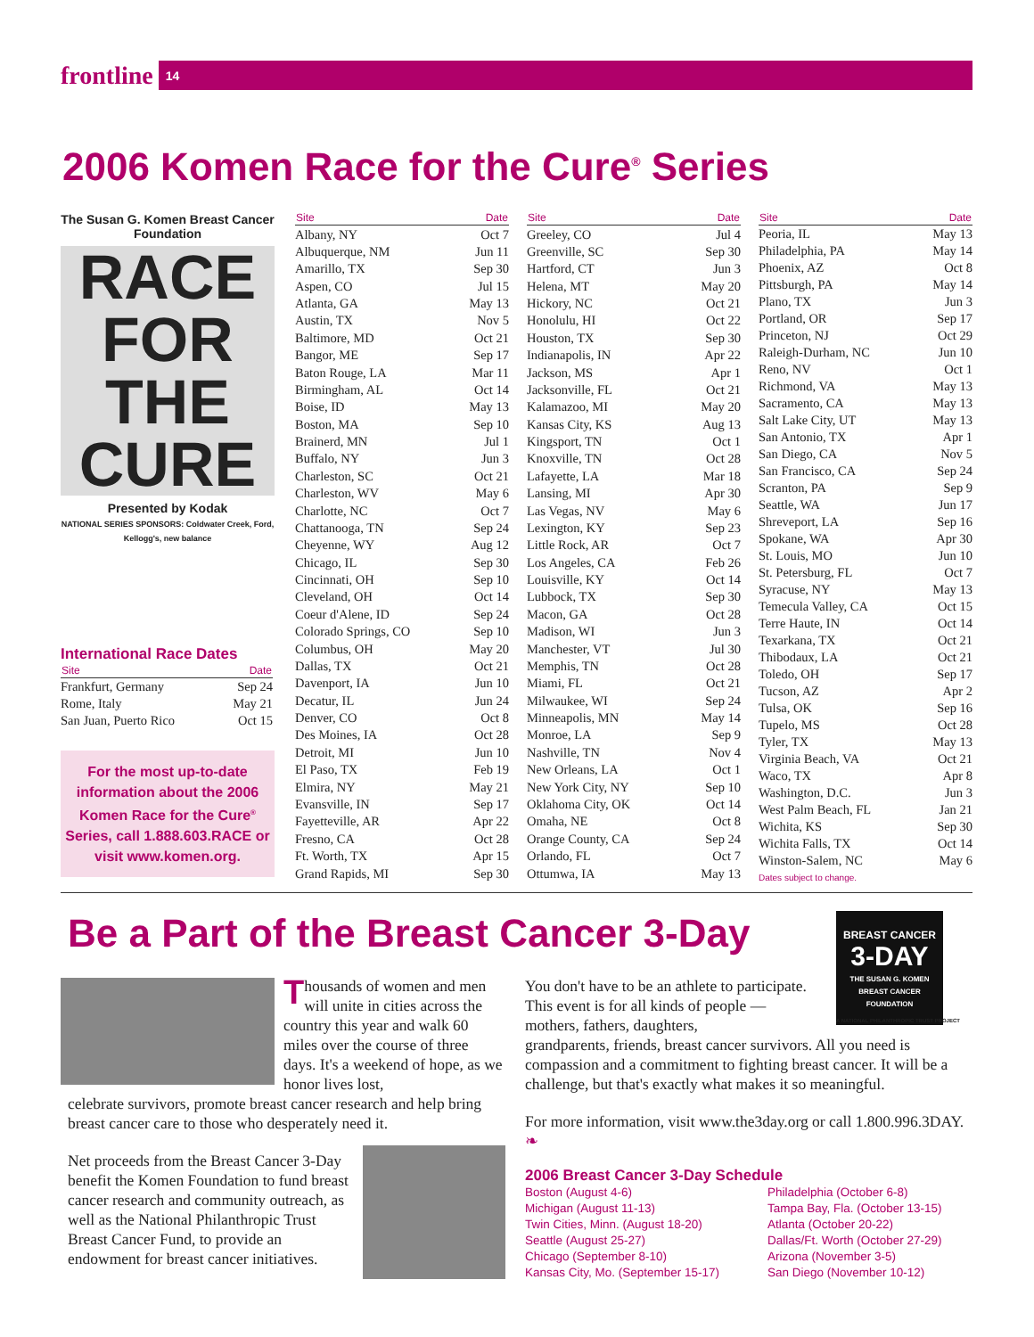frontline
14
2006 Komen Race for the Cure<sup>®</sup> Series
The Susan G. Komen Breast Cancer Foundation
RACE FOR THE CURE
Presented by Kodak
NATIONAL SERIES SPONSORS: Coldwater Creek, Ford, Kellogg's, new balance
International Race Dates
| Site | Date |
| --- | --- |
| Frankfurt, Germany | Sep 24 |
| Rome, Italy | May 21 |
| San Juan, Puerto Rico | Oct 15 |
For the most up-to-date information about the 2006 Komen Race for the Cure<sup>®</sup> Series, call 1.888.603.RACE or visit www.komen.org.
| Site | Date |
| --- | --- |
| Albany, NY | Oct 7 |
| Albuquerque, NM | Jun 11 |
| Amarillo, TX | Sep 30 |
| Aspen, CO | Jul 15 |
| Atlanta, GA | May 13 |
| Austin, TX | Nov 5 |
| Baltimore, MD | Oct 21 |
| Bangor, ME | Sep 17 |
| Baton Rouge, LA | Mar 11 |
| Birmingham, AL | Oct 14 |
| Boise, ID | May 13 |
| Boston, MA | Sep 10 |
| Brainerd, MN | Jul 1 |
| Buffalo, NY | Jun 3 |
| Charleston, SC | Oct 21 |
| Charleston, WV | May 6 |
| Charlotte, NC | Oct 7 |
| Chattanooga, TN | Sep 24 |
| Cheyenne, WY | Aug 12 |
| Chicago, IL | Sep 30 |
| Cincinnati, OH | Sep 10 |
| Cleveland, OH | Oct 14 |
| Coeur d'Alene, ID | Sep 24 |
| Colorado Springs, CO | Sep 10 |
| Columbus, OH | May 20 |
| Dallas, TX | Oct 21 |
| Davenport, IA | Jun 10 |
| Decatur, IL | Jun 24 |
| Denver, CO | Oct 8 |
| Des Moines, IA | Oct 28 |
| Detroit, MI | Jun 10 |
| El Paso, TX | Feb 19 |
| Elmira, NY | May 21 |
| Evansville, IN | Sep 17 |
| Fayetteville, AR | Apr 22 |
| Fresno, CA | Oct 28 |
| Ft. Worth, TX | Apr 15 |
| Grand Rapids, MI | Sep 30 |
| Site | Date |
| --- | --- |
| Greeley, CO | Jul 4 |
| Greenville, SC | Sep 30 |
| Hartford, CT | Jun 3 |
| Helena, MT | May 20 |
| Hickory, NC | Oct 21 |
| Honolulu, HI | Oct 22 |
| Houston, TX | Sep 30 |
| Indianapolis, IN | Apr 22 |
| Jackson, MS | Apr 1 |
| Jacksonville, FL | Oct 21 |
| Kalamazoo, MI | May 20 |
| Kansas City, KS | Aug 13 |
| Kingsport, TN | Oct 1 |
| Knoxville, TN | Oct 28 |
| Lafayette, LA | Mar 18 |
| Lansing, MI | Apr 30 |
| Las Vegas, NV | May 6 |
| Lexington, KY | Sep 23 |
| Little Rock, AR | Oct 7 |
| Los Angeles, CA | Feb 26 |
| Louisville, KY | Oct 14 |
| Lubbock, TX | Sep 30 |
| Macon, GA | Oct 28 |
| Madison, WI | Jun 3 |
| Manchester, VT | Jul 30 |
| Memphis, TN | Oct 28 |
| Miami, FL | Oct 21 |
| Milwaukee, WI | Sep 24 |
| Minneapolis, MN | May 14 |
| Monroe, LA | Sep 9 |
| Nashville, TN | Nov 4 |
| New Orleans, LA | Oct 1 |
| New York City, NY | Sep 10 |
| Oklahoma City, OK | Oct 14 |
| Omaha, NE | Oct 8 |
| Orange County, CA | Sep 24 |
| Orlando, FL | Oct 7 |
| Ottumwa, IA | May 13 |
| Site | Date |
| --- | --- |
| Peoria, IL | May 13 |
| Philadelphia, PA | May 14 |
| Phoenix, AZ | Oct 8 |
| Pittsburgh, PA | May 14 |
| Plano, TX | Jun 3 |
| Portland, OR | Sep 17 |
| Princeton, NJ | Oct 29 |
| Raleigh-Durham, NC | Jun 10 |
| Reno, NV | Oct 1 |
| Richmond, VA | May 13 |
| Sacramento, CA | May 13 |
| Salt Lake City, UT | May 13 |
| San Antonio, TX | Apr 1 |
| San Diego, CA | Nov 5 |
| San Francisco, CA | Sep 24 |
| Scranton, PA | Sep 9 |
| Seattle, WA | Jun 17 |
| Shreveport, LA | Sep 16 |
| Spokane, WA | Apr 30 |
| St. Louis, MO | Jun 10 |
| St. Petersburg, FL | Oct 7 |
| Syracuse, NY | May 13 |
| Temecula Valley, CA | Oct 15 |
| Terre Haute, IN | Oct 14 |
| Texarkana, TX | Oct 21 |
| Thibodaux, LA | Oct 21 |
| Toledo, OH | Sep 17 |
| Tucson, AZ | Apr 2 |
| Tulsa, OK | Sep 16 |
| Tupelo, MS | Oct 28 |
| Tyler, TX | May 13 |
| Virginia Beach, VA | Oct 21 |
| Waco, TX | Apr 8 |
| Washington, D.C. | Jun 3 |
| West Palm Beach, FL | Jan 21 |
| Wichita, KS | Sep 30 |
| Wichita Falls, TX | Oct 14 |
| Winston-Salem, NC | May 6 |
| Dates subject to change. | |
Be a Part of the Breast Cancer 3-Day
BREAST CANCER
3-DAY
THE SUSAN G. KOMEN BREAST CANCER FOUNDATION
A NATIONAL PHILANTHROPIC TRUST PROJECT
Thousands of women and men will unite in cities across the country this year and walk 60 miles over the course of three days. It's a weekend of hope, as we honor lives lost,
celebrate survivors, promote breast cancer research and help bring breast cancer care to those who desperately need it.
Net proceeds from the Breast Cancer 3-Day benefit the Komen Foundation to fund breast cancer research and community outreach, as well as the National Philanthropic Trust Breast Cancer Fund, to provide an endowment for breast cancer initiatives.
You don't have to be an athlete to participate. This event is for all kinds of people — mothers, fathers, daughters,
grandparents, friends, breast cancer survivors. All you need is compassion and a commitment to fighting breast cancer. It will be a challenge, but that's exactly what makes it so meaningful.
For more information, visit www.the3day.org or call 1.800.996.3DAY. ❧
2006 Breast Cancer 3-Day Schedule
Boston (August 4-6)
Michigan (August 11-13)
Twin Cities, Minn. (August 18-20)
Seattle (August 25-27)
Chicago (September 8-10)
Kansas City, Mo. (September 15-17)
Philadelphia (October 6-8)
Tampa Bay, Fla. (October 13-15)
Atlanta (October 20-22)
Dallas/Ft. Worth (October 27-29)
Arizona (November 3-5)
San Diego (November 10-12)